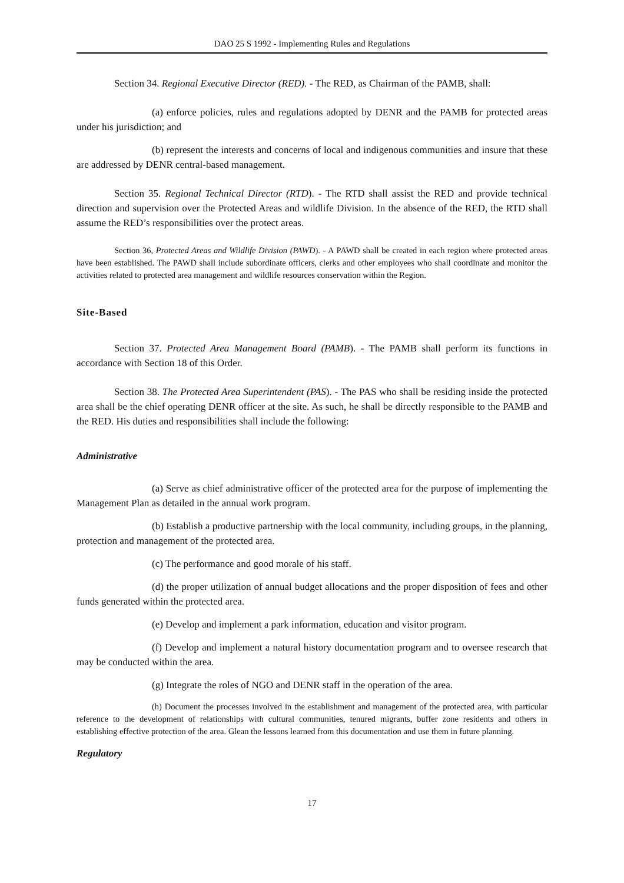DAO 25 S 1992 - Implementing Rules and Regulations
Section 34. Regional Executive Director (RED). - The RED, as Chairman of the PAMB, shall:
(a) enforce policies, rules and regulations adopted by DENR and the PAMB for protected areas under his jurisdiction; and
(b) represent the interests and concerns of local and indigenous communities and insure that these are addressed by DENR central-based management.
Section 35. Regional Technical Director (RTD). - The RTD shall assist the RED and provide technical direction and supervision over the Protected Areas and wildlife Division. In the absence of the RED, the RTD shall assume the RED’s responsibilities over the protect areas.
Section 36, Protected Areas and Wildlife Division (PAWD). - A PAWD shall be created in each region where protected areas have been established. The PAWD shall include subordinate officers, clerks and other employees who shall coordinate and monitor the activities related to protected area management and wildlife resources conservation within the Region.
Site-Based
Section 37. Protected Area Management Board (PAMB). - The PAMB shall perform its functions in accordance with Section 18 of this Order.
Section 38. The Protected Area Superintendent (PAS). - The PAS who shall be residing inside the protected area shall be the chief operating DENR officer at the site. As such, he shall be directly responsible to the PAMB and the RED. His duties and responsibilities shall include the following:
Administrative
(a) Serve as chief administrative officer of the protected area for the purpose of implementing the Management Plan as detailed in the annual work program.
(b) Establish a productive partnership with the local community, including groups, in the planning, protection and management of the protected area.
(c) The performance and good morale of his staff.
(d) the proper utilization of annual budget allocations and the proper disposition of fees and other funds generated within the protected area.
(e) Develop and implement a park information, education and visitor program.
(f) Develop and implement a natural history documentation program and to oversee research that may be conducted within the area.
(g) Integrate the roles of NGO and DENR staff in the operation of the area.
(h) Document the processes involved in the establishment and management of the protected area, with particular reference to the development of relationships with cultural communities, tenured migrants, buffer zone residents and others in establishing effective protection of the area. Glean the lessons learned from this documentation and use them in future planning.
Regulatory
17